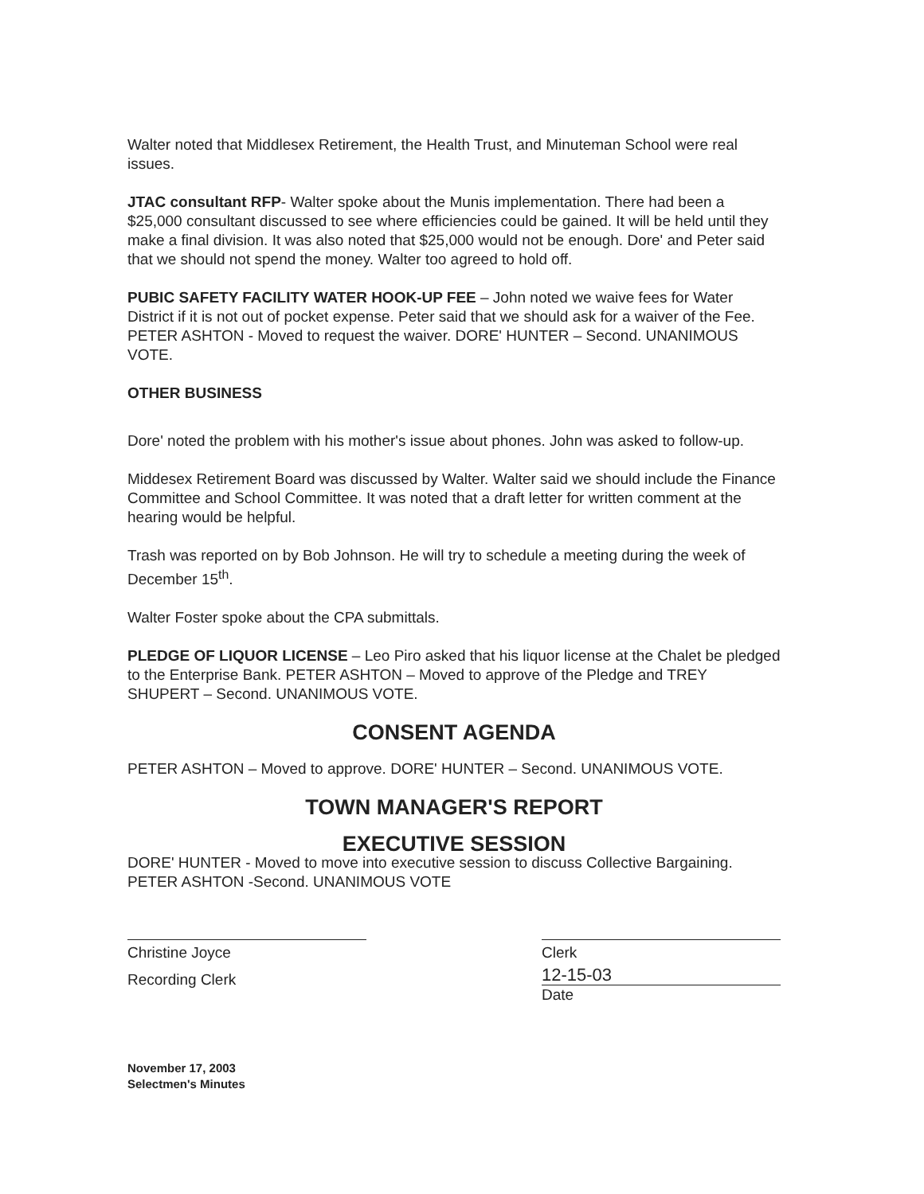Walter noted that Middlesex Retirement, the Health Trust, and Minuteman School were real issues.
JTAC consultant RFP- Walter spoke about the Munis implementation. There had been a $25,000 consultant discussed to see where efficiencies could be gained. It will be held until they make a final division. It was also noted that $25,000 would not be enough. Dore' and Peter said that we should not spend the money. Walter too agreed to hold off.
PUBIC SAFETY FACILITY WATER HOOK-UP FEE – John noted we waive fees for Water District if it is not out of pocket expense. Peter said that we should ask for a waiver of the Fee. PETER ASHTON - Moved to request the waiver. DORE' HUNTER – Second. UNANIMOUS VOTE.
OTHER BUSINESS
Dore' noted the problem with his mother's issue about phones. John was asked to follow-up.
Middesex Retirement Board was discussed by Walter. Walter said we should include the Finance Committee and School Committee. It was noted that a draft letter for written comment at the hearing would be helpful.
Trash was reported on by Bob Johnson. He will try to schedule a meeting during the week of December 15<sup>th</sup>.
Walter Foster spoke about the CPA submittals.
PLEDGE OF LIQUOR LICENSE – Leo Piro asked that his liquor license at the Chalet be pledged to the Enterprise Bank. PETER ASHTON – Moved to approve of the Pledge and TREY SHUPERT – Second. UNANIMOUS VOTE.
CONSENT AGENDA
PETER ASHTON – Moved to approve. DORE' HUNTER – Second. UNANIMOUS VOTE.
TOWN MANAGER'S REPORT
EXECUTIVE SESSION
DORE' HUNTER - Moved to move into executive session to discuss Collective Bargaining. PETER ASHTON -Second. UNANIMOUS VOTE
Christine Joyce
Recording Clerk
Clerk
12-15-03
Date
November 17, 2003
Selectmen's Minutes